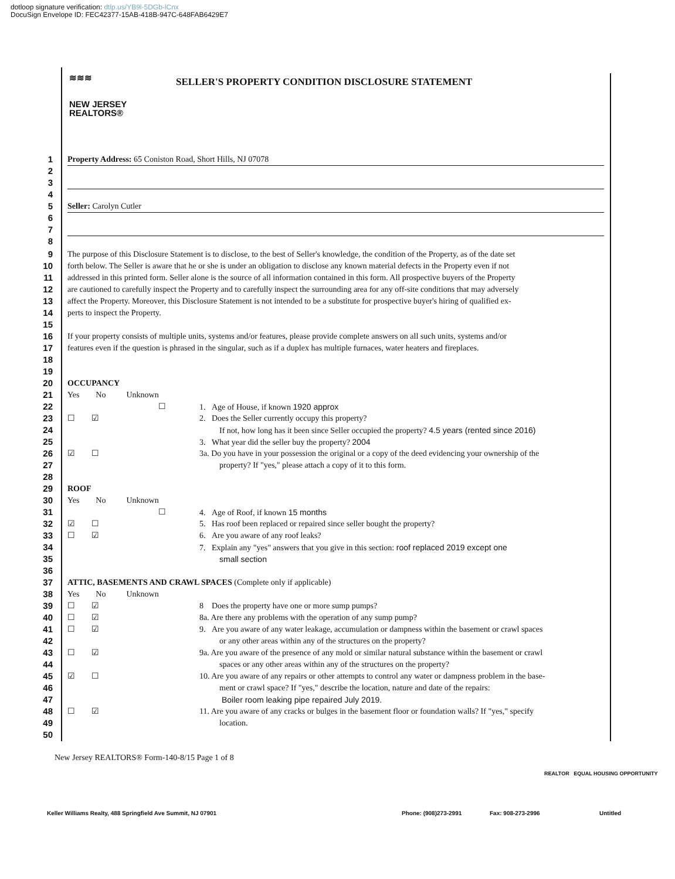dotloop signature verification: dtlp.us/YB9l-5DGb-lCnx
DocuSign Envelope ID: FEC42377-15AB-418B-947C-648FAB6429E7
≋≋≋
NEW JERSEY
REALTORS®
SELLER'S PROPERTY CONDITION DISCLOSURE STATEMENT
1 Property Address: 65 Coniston Road, Short Hills, NJ 07078
2
3
4
5 Seller: Carolyn Cutler
6
7
8
9 The purpose of this Disclosure Statement is to disclose, to the best of Seller's knowledge, the condition of the Property, as of the date set
10 forth below. The Seller is aware that he or she is under an obligation to disclose any known material defects in the Property even if not
11 addressed in this printed form. Seller alone is the source of all information contained in this form. All prospective buyers of the Property
12 are cautioned to carefully inspect the Property and to carefully inspect the surrounding area for any off-site conditions that may adversely
13 affect the Property. Moreover, this Disclosure Statement is not intended to be a substitute for prospective buyer's hiring of qualified ex-
14 perts to inspect the Property.
15
16 If your property consists of multiple units, systems and/or features, please provide complete answers on all such units, systems and/or
17 features even if the question is phrased in the singular, such as if a duplex has multiple furnaces, water heaters and fireplaces.
18
19
20 OCCUPANCY
21 Yes No Unknown
22 ☐ 1. Age of House, if known 1920 approx
23 ☐ ☑ 2. Does the Seller currently occupy this property?
24 If not, how long has it been since Seller occupied the property? 4.5 years (rented since 2016)
25 3. What year did the seller buy the property? 2004
26 ☑ ☐ 3a. Do you have in your possession the original or a copy of the deed evidencing your ownership of the
27 property? If "yes," please attach a copy of it to this form.
28
29 ROOF
30 Yes No Unknown
31 ☐ 4. Age of Roof, if known 15 months
32 ☑ ☐ 5. Has roof been replaced or repaired since seller bought the property?
33 ☐ ☑ 6. Are you aware of any roof leaks?
34 7. Explain any "yes" answers that you give in this section: roof replaced 2019 except one
35 small section
36
37 ATTIC, BASEMENTS AND CRAWL SPACES (Complete only if applicable)
38 Yes No Unknown
39 ☐ ☑ 8 Does the property have one or more sump pumps?
40 ☐ ☑ 8a. Are there any problems with the operation of any sump pump?
41 ☐ ☑ 9. Are you aware of any water leakage, accumulation or dampness within the basement or crawl spaces
42 or any other areas within any of the structures on the property?
43 ☐ ☑ 9a. Are you aware of the presence of any mold or similar natural substance within the basement or crawl
44 spaces or any other areas within any of the structures on the property?
45 ☑ ☐ 10. Are you aware of any repairs or other attempts to control any water or dampness problem in the base-
46 ment or crawl space? If "yes," describe the location, nature and date of the repairs:
47 Boiler room leaking pipe repaired July 2019.
48 ☐ ☑ 11. Are you aware of any cracks or bulges in the basement floor or foundation walls? If "yes," specify
49 location.
50
New Jersey REALTORS® Form-140-8/15 Page 1 of 8
REALTOR EQUAL HOUSING OPPORTUNITY
Keller Williams Realty, 488 Springfield Ave Summit, NJ 07901
Phone: (908)273-2991 Fax: 908-273-2996 Untitled